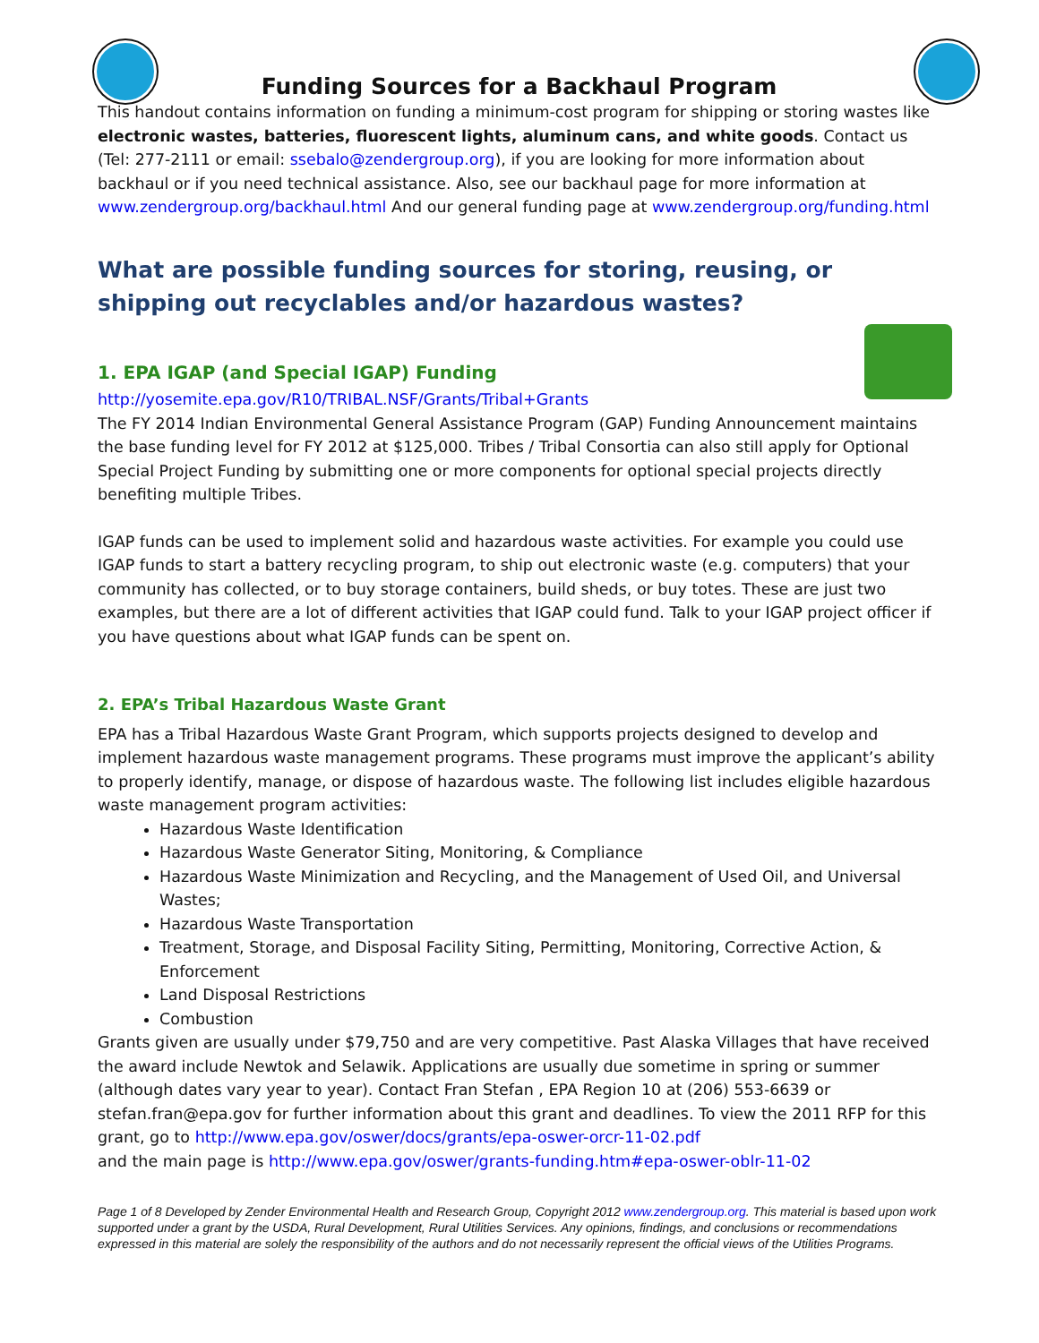Funding Sources for a Backhaul Program
This handout contains information on funding a minimum-cost program for shipping or storing wastes like electronic wastes, batteries, fluorescent lights, aluminum cans, and white goods. Contact us (Tel: 277-2111 or email: ssebalo@zendergroup.org), if you are looking for more information about backhaul or if you need technical assistance. Also, see our backhaul page for more information at www.zendergroup.org/backhaul.html And our general funding page at www.zendergroup.org/funding.html
What are possible funding sources for storing, reusing, or shipping out recyclables and/or hazardous wastes?
1. EPA IGAP (and Special IGAP) Funding
http://yosemite.epa.gov/R10/TRIBAL.NSF/Grants/Tribal+Grants
The FY 2014 Indian Environmental General Assistance Program (GAP) Funding Announcement maintains the base funding level for FY 2012 at $125,000. Tribes / Tribal Consortia can also still apply for Optional Special Project Funding by submitting one or more components for optional special projects directly benefiting multiple Tribes.
IGAP funds can be used to implement solid and hazardous waste activities. For example you could use IGAP funds to start a battery recycling program, to ship out electronic waste (e.g. computers) that your community has collected, or to buy storage containers, build sheds, or buy totes. These are just two examples, but there are a lot of different activities that IGAP could fund. Talk to your IGAP project officer if you have questions about what IGAP funds can be spent on.
2. EPA’s Tribal Hazardous Waste Grant
EPA has a Tribal Hazardous Waste Grant Program, which supports projects designed to develop and implement hazardous waste management programs. These programs must improve the applicant’s ability to properly identify, manage, or dispose of hazardous waste. The following list includes eligible hazardous waste management program activities:
Hazardous Waste Identification
Hazardous Waste Generator Siting, Monitoring, & Compliance
Hazardous Waste Minimization and Recycling, and the Management of Used Oil, and Universal Wastes;
Hazardous Waste Transportation
Treatment, Storage, and Disposal Facility Siting, Permitting, Monitoring, Corrective Action, & Enforcement
Land Disposal Restrictions
Combustion
Grants given are usually under $79,750 and are very competitive. Past Alaska Villages that have received the award include Newtok and Selawik. Applications are usually due sometime in spring or summer (although dates vary year to year). Contact Fran Stefan , EPA Region 10 at (206) 553-6639 or stefan.fran@epa.gov for further information about this grant and deadlines. To view the 2011 RFP for this grant, go to http://www.epa.gov/oswer/docs/grants/epa-oswer-orcr-11-02.pdf
and the main page is http://www.epa.gov/oswer/grants-funding.htm#epa-oswer-oblr-11-02
Page 1 of 8 Developed by Zender Environmental Health and Research Group, Copyright 2012 www.zendergroup.org. This material is based upon work supported under a grant by the USDA, Rural Development, Rural Utilities Services. Any opinions, findings, and conclusions or recommendations expressed in this material are solely the responsibility of the authors and do not necessarily represent the official views of the Utilities Programs.